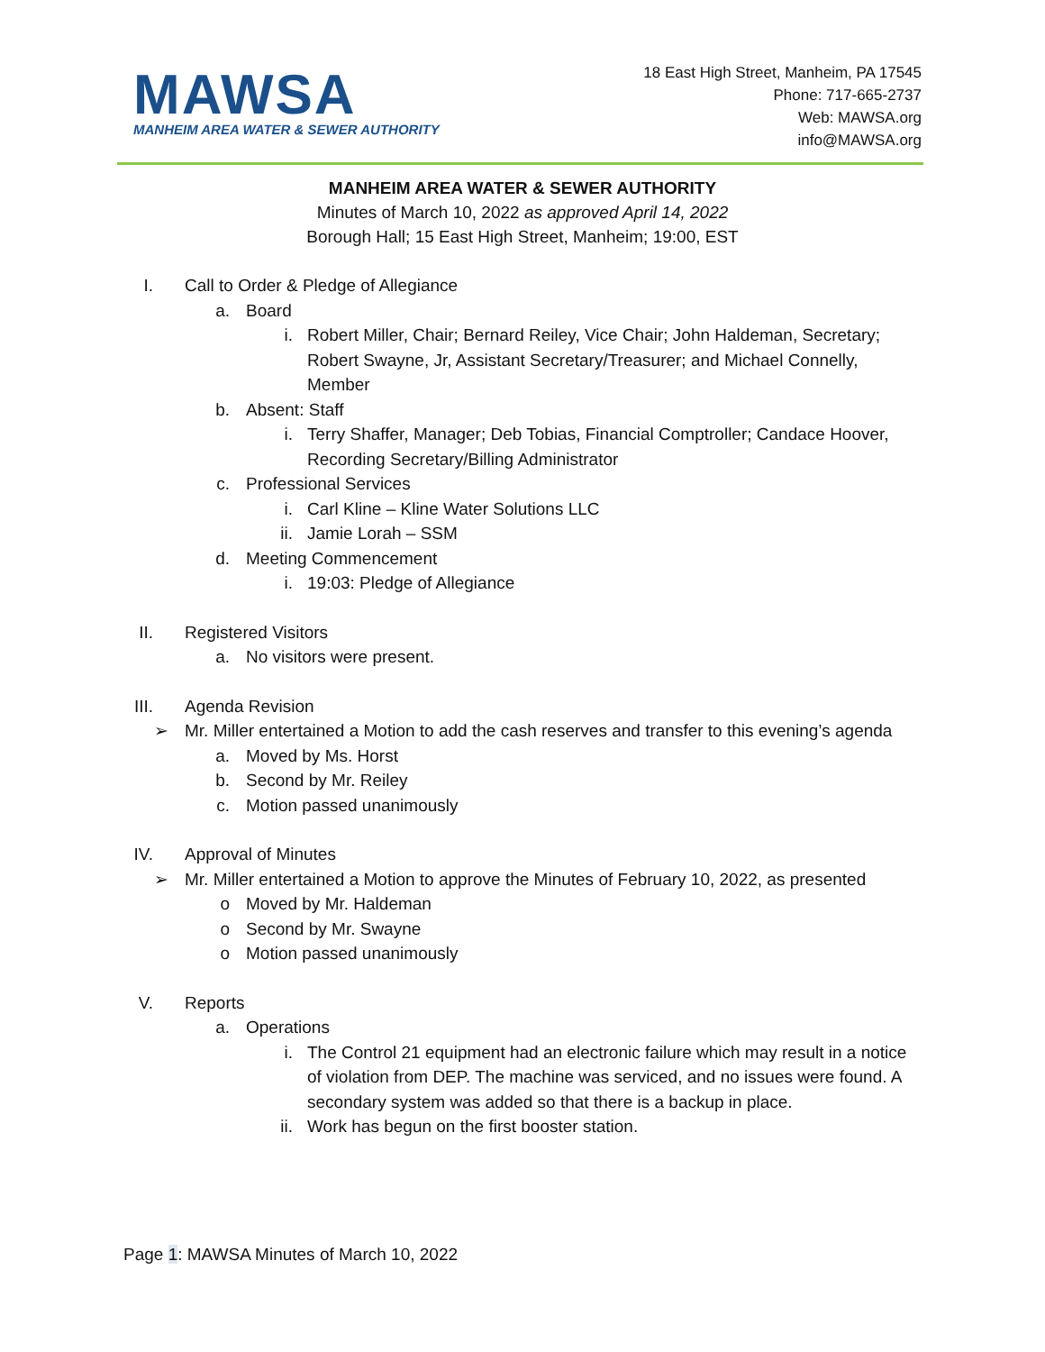MAWSA
MANHEIM AREA WATER & SEWER AUTHORITY
18 East High Street, Manheim, PA 17545
Phone: 717-665-2737
Web: MAWSA.org
info@MAWSA.org
MANHEIM AREA WATER & SEWER AUTHORITY
Minutes of March 10, 2022 as approved April 14, 2022
Borough Hall; 15 East High Street, Manheim; 19:00, EST
I. Call to Order & Pledge of Allegiance
a. Board
i. Robert Miller, Chair; Bernard Reiley, Vice Chair; John Haldeman, Secretary; Robert Swayne, Jr, Assistant Secretary/Treasurer; and Michael Connelly, Member
b. Absent: Staff
i. Terry Shaffer, Manager; Deb Tobias, Financial Comptroller; Candace Hoover, Recording Secretary/Billing Administrator
c. Professional Services
i. Carl Kline – Kline Water Solutions LLC
ii. Jamie Lorah – SSM
d. Meeting Commencement
i. 19:03: Pledge of Allegiance
II. Registered Visitors
a. No visitors were present.
III. Agenda Revision
➢ Mr. Miller entertained a Motion to add the cash reserves and transfer to this evening’s agenda
a. Moved by Ms. Horst
b. Second by Mr. Reiley
c. Motion passed unanimously
IV. Approval of Minutes
➢ Mr. Miller entertained a Motion to approve the Minutes of February 10, 2022, as presented
o Moved by Mr. Haldeman
o Second by Mr. Swayne
o Motion passed unanimously
V. Reports
a. Operations
i. The Control 21 equipment had an electronic failure which may result in a notice of violation from DEP. The machine was serviced, and no issues were found. A secondary system was added so that there is a backup in place.
ii. Work has begun on the first booster station.
Page 1: MAWSA Minutes of March 10, 2022